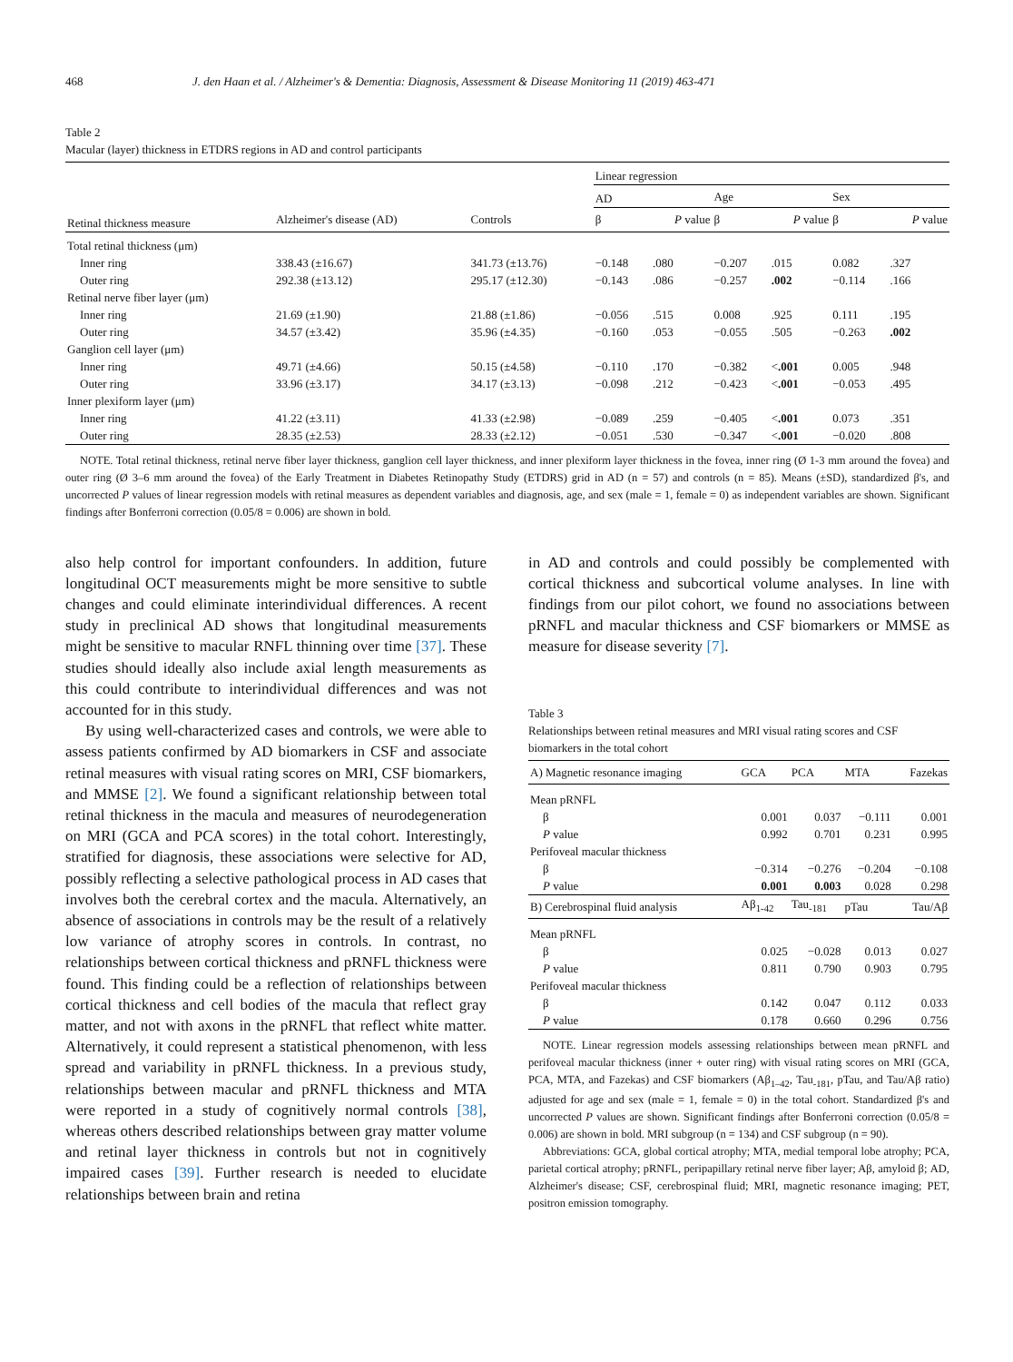468 J. den Haan et al. / Alzheimer's & Dementia: Diagnosis, Assessment & Disease Monitoring 11 (2019) 463-471
Table 2
Macular (layer) thickness in ETDRS regions in AD and control participants
| | | | Linear regression | | | | | |
| | | | AD | | Age | | Sex | |
| Retinal thickness measure | Alzheimer's disease (AD) | Controls | β | P value | β | P value | β | P value |
| Total retinal thickness (μm) | | | | | | | | |
| Inner ring | 338.43 (±16.67) | 341.73 (±13.76) | −0.148 | .080 | −0.207 | .015 | 0.082 | .327 |
| Outer ring | 292.38 (±13.12) | 295.17 (±12.30) | −0.143 | .086 | −0.257 | .002 | −0.114 | .166 |
| Retinal nerve fiber layer (μm) | | | | | | | | |
| Inner ring | 21.69 (±1.90) | 21.88 (±1.86) | −0.056 | .515 | 0.008 | .925 | 0.111 | .195 |
| Outer ring | 34.57 (±3.42) | 35.96 (±4.35) | −0.160 | .053 | −0.055 | .505 | −0.263 | .002 |
| Ganglion cell layer (μm) | | | | | | | | |
| Inner ring | 49.71 (±4.66) | 50.15 (±4.58) | −0.110 | .170 | −0.382 | < .001 | 0.005 | .948 |
| Outer ring | 33.96 (±3.17) | 34.17 (±3.13) | −0.098 | .212 | −0.423 | < .001 | −0.053 | .495 |
| Inner plexiform layer (μm) | | | | | | | | |
| Inner ring | 41.22 (±3.11) | 41.33 (±2.98) | −0.089 | .259 | −0.405 | < .001 | 0.073 | .351 |
| Outer ring | 28.35 (±2.53) | 28.33 (±2.12) | −0.051 | .530 | −0.347 | < .001 | −0.020 | .808 |
NOTE. Total retinal thickness, retinal nerve fiber layer thickness, ganglion cell layer thickness, and inner plexiform layer thickness in the fovea, inner ring (Ø 1-3 mm around the fovea) and outer ring (Ø 3–6 mm around the fovea) of the Early Treatment in Diabetes Retinopathy Study (ETDRS) grid in AD (n = 57) and controls (n = 85). Means (±SD), standardized β's, and uncorrected P values of linear regression models with retinal measures as dependent variables and diagnosis, age, and sex (male = 1, female = 0) as independent variables are shown. Significant findings after Bonferroni correction (0.05/8 = 0.006) are shown in bold.
also help control for important confounders. In addition, future longitudinal OCT measurements might be more sensitive to subtle changes and could eliminate interindividual differences. A recent study in preclinical AD shows that longitudinal measurements might be sensitive to macular RNFL thinning over time [37]. These studies should ideally also include axial length measurements as this could contribute to interindividual differences and was not accounted for in this study.
By using well-characterized cases and controls, we were able to assess patients confirmed by AD biomarkers in CSF and associate retinal measures with visual rating scores on MRI, CSF biomarkers, and MMSE [2]. We found a significant relationship between total retinal thickness in the macula and measures of neurodegeneration on MRI (GCA and PCA scores) in the total cohort. Interestingly, stratified for diagnosis, these associations were selective for AD, possibly reflecting a selective pathological process in AD cases that involves both the cerebral cortex and the macula. Alternatively, an absence of associations in controls may be the result of a relatively low variance of atrophy scores in controls. In contrast, no relationships between cortical thickness and pRNFL thickness were found. This finding could be a reflection of relationships between cortical thickness and cell bodies of the macula that reflect gray matter, and not with axons in the pRNFL that reflect white matter. Alternatively, it could represent a statistical phenomenon, with less spread and variability in pRNFL thickness. In a previous study, relationships between macular and pRNFL thickness and MTA were reported in a study of cognitively normal controls [38], whereas others described relationships between gray matter volume and retinal layer thickness in controls but not in cognitively impaired cases [39]. Further research is needed to elucidate relationships between brain and retina
in AD and controls and could possibly be complemented with cortical thickness and subcortical volume analyses. In line with findings from our pilot cohort, we found no associations between pRNFL and macular thickness and CSF biomarkers or MMSE as measure for disease severity [7].
Table 3
Relationships between retinal measures and MRI visual rating scores and CSF biomarkers in the total cohort
| A) Magnetic resonance imaging | GCA | PCA | MTA | Fazekas |
| Mean pRNFL | | | | |
| β | 0.001 | 0.037 | −0.111 | 0.001 |
| P value | 0.992 | 0.701 | 0.231 | 0.995 |
| Perifoveal macular thickness | | | | |
| β | −0.314 | −0.276 | −0.204 | −0.108 |
| P value | 0.001 | 0.003 | 0.028 | 0.298 |
| B) Cerebrospinal fluid analysis | Aβ<sub>1-42</sub> | Tau<sub>-181</sub> | pTau | Tau/Aβ |
| Mean pRNFL | | | | |
| β | 0.025 | −0.028 | 0.013 | 0.027 |
| P value | 0.811 | 0.790 | 0.903 | 0.795 |
| Perifoveal macular thickness | | | | |
| β | 0.142 | 0.047 | 0.112 | 0.033 |
| P value | 0.178 | 0.660 | 0.296 | 0.756 |
NOTE. Linear regression models assessing relationships between mean pRNFL and perifoveal macular thickness (inner + outer ring) with visual rating scores on MRI (GCA, PCA, MTA, and Fazekas) and CSF biomarkers (Aβ<sub>1–42</sub>, Tau<sub>-181</sub>, pTau, and Tau/Aβ ratio) adjusted for age and sex (male = 1, female = 0) in the total cohort. Standardized β's and uncorrected P values are shown. Significant findings after Bonferroni correction (0.05/8 = 0.006) are shown in bold. MRI subgroup (n = 134) and CSF subgroup (n = 90).
Abbreviations: GCA, global cortical atrophy; MTA, medial temporal lobe atrophy; PCA, parietal cortical atrophy; pRNFL, peripapillary retinal nerve fiber layer; Aβ, amyloid β; AD, Alzheimer's disease; CSF, cerebrospinal fluid; MRI, magnetic resonance imaging; PET, positron emission tomography.